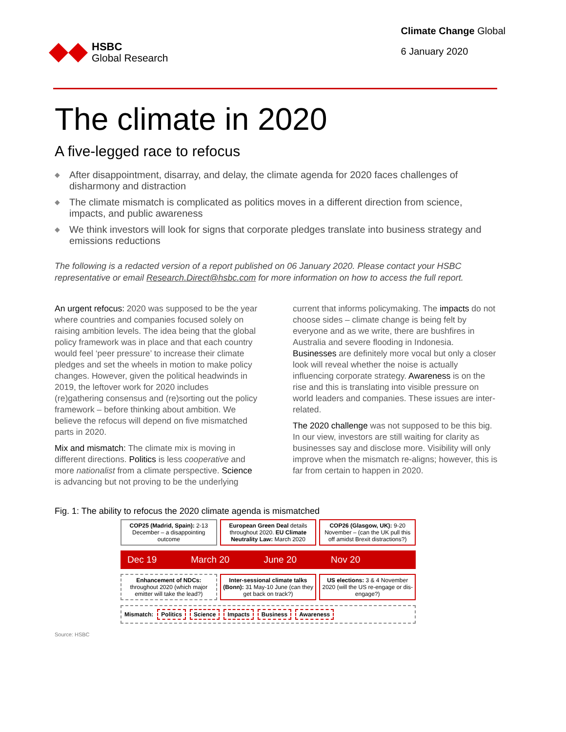HSBC
Global Research
Climate Change Global
6 January 2020
The climate in 2020
A five-legged race to refocus
◆ After disappointment, disarray, and delay, the climate agenda for 2020 faces challenges of disharmony and distraction
◆ The climate mismatch is complicated as politics moves in a different direction from science, impacts, and public awareness
◆ We think investors will look for signs that corporate pledges translate into business strategy and emissions reductions
The following is a redacted version of a report published on 06 January 2020. Please contact your HSBC representative or email Research.Direct@hsbc.com for more information on how to access the full report.
An urgent refocus: 2020 was supposed to be the year where countries and companies focused solely on raising ambition levels. The idea being that the global policy framework was in place and that each country would feel ‘peer pressure’ to increase their climate pledges and set the wheels in motion to make policy changes. However, given the political headwinds in 2019, the leftover work for 2020 includes (re)gathering consensus and (re)sorting out the policy framework – before thinking about ambition. We believe the refocus will depend on five mismatched parts in 2020.
Mix and mismatch: The climate mix is moving in different directions. Politics is less cooperative and more nationalist from a climate perspective. Science is advancing but not proving to be the underlying current that informs policymaking. The impacts do not choose sides – climate change is being felt by everyone and as we write, there are bushfires in Australia and severe flooding in Indonesia. Businesses are definitely more vocal but only a closer look will reveal whether the noise is actually influencing corporate strategy. Awareness is on the rise and this is translating into visible pressure on world leaders and companies. These issues are inter-related.
The 2020 challenge was not supposed to be this big. In our view, investors are still waiting for clarity as businesses say and disclose more. Visibility will only improve when the mismatch re-aligns; however, this is far from certain to happen in 2020.
Fig. 1: The ability to refocus the 2020 climate agenda is mismatched
COP25 (Madrid, Spain): 2-13 December – a disappointing outcome
European Green Deal details throughout 2020. EU Climate Neutrality Law: March 2020
COP26 (Glasgow, UK): 9-20 November – (can the UK pull this off amidst Brexit distractions?)
Dec 19 March 20 June 20 Nov 20
Enhancement of NDCs: throughout 2020 (which major emitter will take the lead?)
Inter-sessional climate talks (Bonn): 31 May-10 June (can they get back on track?)
US elections: 3 & 4 November 2020 (will the US re-engage or dis-engage?)
Mismatch: Politics Science Impacts Business Awareness
Source: HSBC